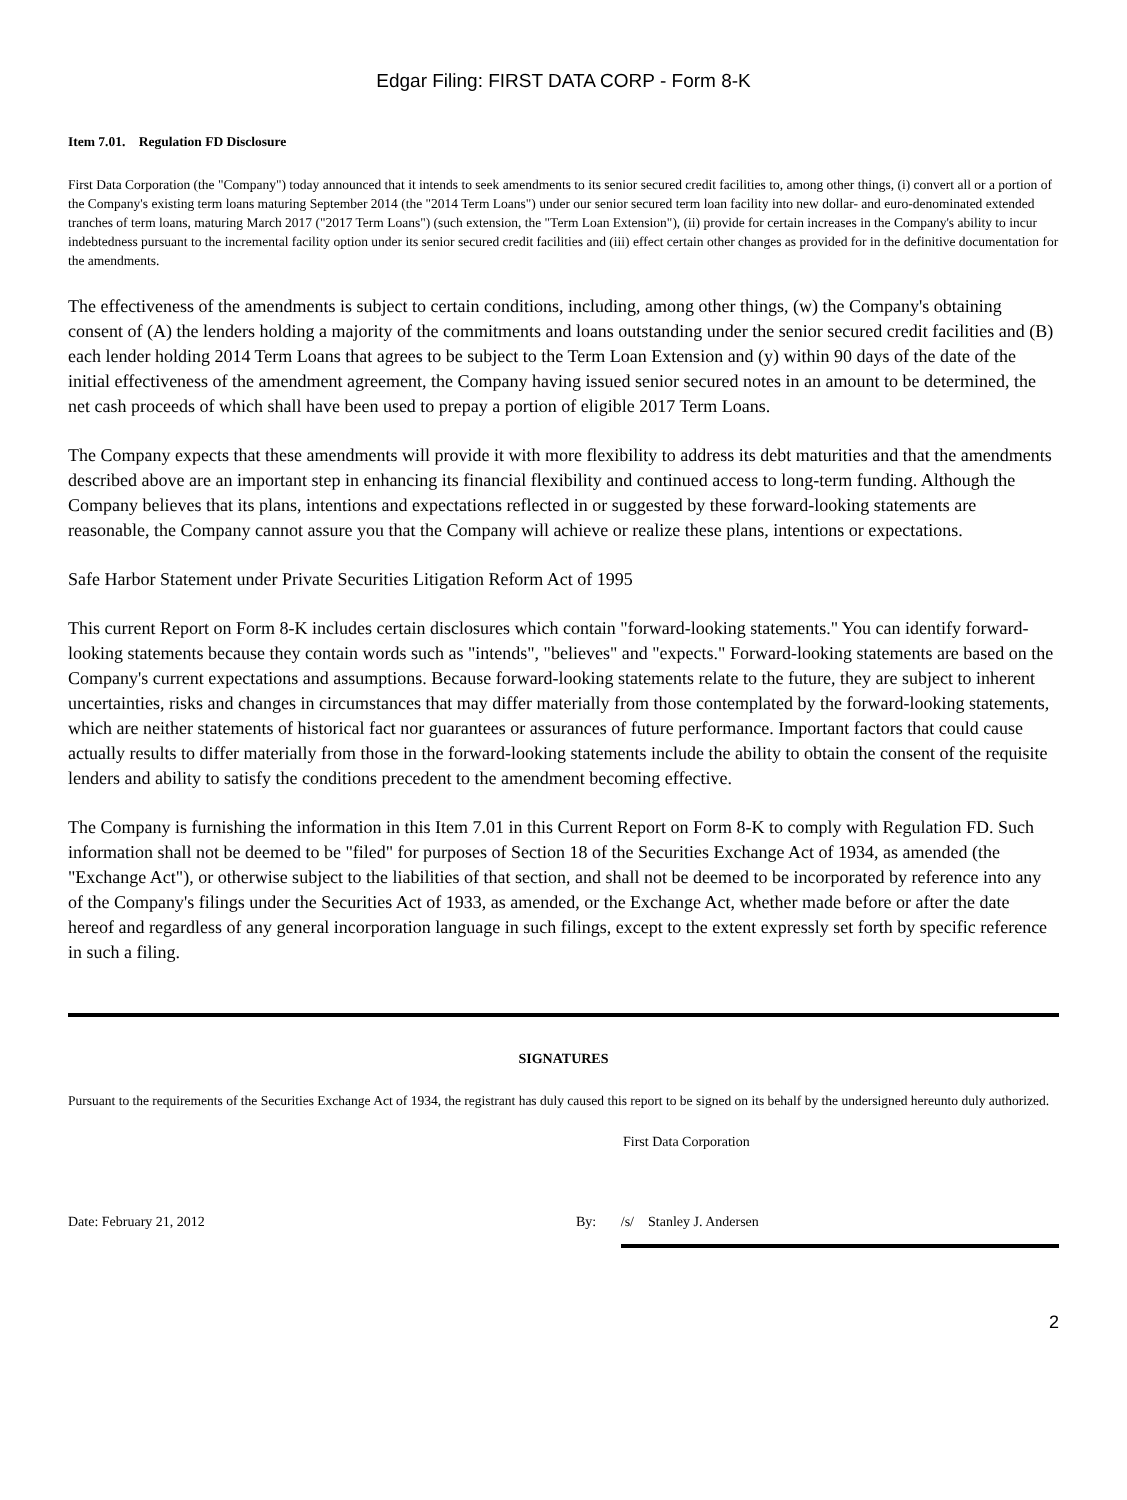Edgar Filing: FIRST DATA CORP - Form 8-K
Item 7.01. Regulation FD Disclosure
First Data Corporation (the "Company") today announced that it intends to seek amendments to its senior secured credit facilities to, among other things, (i) convert all or a portion of the Company's existing term loans maturing September 2014 (the "2014 Term Loans") under our senior secured term loan facility into new dollar- and euro-denominated extended tranches of term loans, maturing March 2017 ("2017 Term Loans") (such extension, the "Term Loan Extension"), (ii) provide for certain increases in the Company's ability to incur indebtedness pursuant to the incremental facility option under its senior secured credit facilities and (iii) effect certain other changes as provided for in the definitive documentation for the amendments.
The effectiveness of the amendments is subject to certain conditions, including, among other things, (w) the Company's obtaining consent of (A) the lenders holding a majority of the commitments and loans outstanding under the senior secured credit facilities and (B) each lender holding 2014 Term Loans that agrees to be subject to the Term Loan Extension and (y) within 90 days of the date of the initial effectiveness of the amendment agreement, the Company having issued senior secured notes in an amount to be determined, the net cash proceeds of which shall have been used to prepay a portion of eligible 2017 Term Loans.
The Company expects that these amendments will provide it with more flexibility to address its debt maturities and that the amendments described above are an important step in enhancing its financial flexibility and continued access to long-term funding. Although the Company believes that its plans, intentions and expectations reflected in or suggested by these forward-looking statements are reasonable, the Company cannot assure you that the Company will achieve or realize these plans, intentions or expectations.
Safe Harbor Statement under Private Securities Litigation Reform Act of 1995
This current Report on Form 8-K includes certain disclosures which contain "forward-looking statements." You can identify forward-looking statements because they contain words such as "intends", "believes" and "expects." Forward-looking statements are based on the Company's current expectations and assumptions. Because forward-looking statements relate to the future, they are subject to inherent uncertainties, risks and changes in circumstances that may differ materially from those contemplated by the forward-looking statements, which are neither statements of historical fact nor guarantees or assurances of future performance. Important factors that could cause actually results to differ materially from those in the forward-looking statements include the ability to obtain the consent of the requisite lenders and ability to satisfy the conditions precedent to the amendment becoming effective.
The Company is furnishing the information in this Item 7.01 in this Current Report on Form 8-K to comply with Regulation FD. Such information shall not be deemed to be "filed" for purposes of Section 18 of the Securities Exchange Act of 1934, as amended (the "Exchange Act"), or otherwise subject to the liabilities of that section, and shall not be deemed to be incorporated by reference into any of the Company's filings under the Securities Act of 1933, as amended, or the Exchange Act, whether made before or after the date hereof and regardless of any general incorporation language in such filings, except to the extent expressly set forth by specific reference in such a filing.
SIGNATURES
Pursuant to the requirements of the Securities Exchange Act of 1934, the registrant has duly caused this report to be signed on its behalf by the undersigned hereunto duly authorized.
First Data Corporation
Date: February 21, 2012 By: /s/ Stanley J. Andersen
2